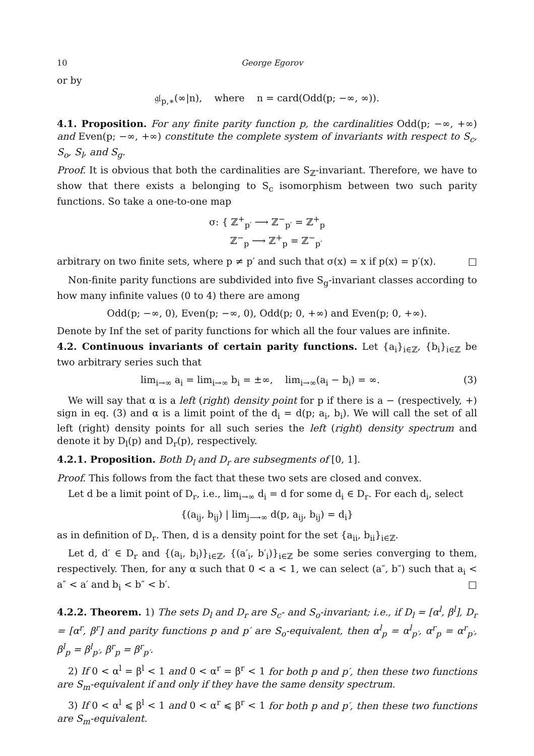10 George Egorov
or by
𝔤𝔩<sub>p,∗</sub>(∞|n), where n = card(Odd(p; −∞, ∞)).
4.1. Proposition. For any finite parity function p, the cardinalities Odd(p; −∞, +∞) and Even(p; −∞, +∞) constitute the complete system of invariants with respect to S<sub>c</sub>, S<sub>o</sub>, S<sub>l</sub>, and S<sub>g</sub>.
Proof. It is obvious that both the cardinalities are S<sub>ℤ</sub>-invariant. Therefore, we have to show that there exists a belonging to S<sub>c</sub> isomorphism between two such parity functions. So take a one-to-one map
σ: { ℤ<sup>+</sup><sub>p′</sub> ⟶ ℤ<sup>−</sup><sub>p′</sub> = ℤ<sup>+</sup><sub>p</sub>
ℤ<sup>−</sup><sub>p</sub> ⟶ ℤ<sup>+</sup><sub>p</sub> = ℤ<sup>−</sup><sub>p′</sub>
arbitrary on two finite sets, where p ≠ p′ and such that σ(x) = x if p(x) = p′(x). □
Non-finite parity functions are subdivided into five S<sub>g</sub>-invariant classes according to how many infinite values (0 to 4) there are among
Odd(p; −∞, 0), Even(p; −∞, 0), Odd(p; 0, +∞) and Even(p; 0, +∞).
Denote by Inf the set of parity functions for which all the four values are infinite.
4.2. Continuous invariants of certain parity functions. Let {a<sub>i</sub>}<sub>i∈ℤ</sub>, {b<sub>i</sub>}<sub>i∈ℤ</sub> be two arbitrary series such that
lim<sub>i→∞</sub> a<sub>i</sub> = lim<sub>i→∞</sub> b<sub>i</sub> = ±∞, lim<sub>i→∞</sub>(a<sub>i</sub> − b<sub>i</sub>) = ∞. (3)
We will say that α is a left (right) density point for p if there is a − (respectively, +) sign in eq. (3) and α is a limit point of the d<sub>i</sub> = d(p; a<sub>i</sub>, b<sub>i</sub>). We will call the set of all left (right) density points for all such series the left (right) density spectrum and denote it by D<sub>l</sub>(p) and D<sub>r</sub>(p), respectively.
4.2.1. Proposition. Both D<sub>l</sub> and D<sub>r</sub> are subsegments of [0, 1].
Proof. This follows from the fact that these two sets are closed and convex.
Let d be a limit point of D<sub>r</sub>, i.e., lim<sub>i→∞</sub> d<sub>i</sub> = d for some d<sub>i</sub> ∈ D<sub>r</sub>. For each d<sub>i</sub>, select
{(a<sub>ij</sub>, b<sub>ij</sub>) | lim<sub>j⟶∞</sub> d(p, a<sub>ij</sub>, b<sub>ij</sub>) = d<sub>i</sub>}
as in definition of D<sub>r</sub>. Then, d is a density point for the set {a<sub>ii</sub>, b<sub>ii</sub>}<sub>i∈ℤ</sub>.
Let d, d′ ∈ D<sub>r</sub> and {(a<sub>i</sub>, b<sub>i</sub>)}<sub>i∈ℤ</sub>, {(a′<sub>i</sub>, b′<sub>i</sub>)}<sub>i∈ℤ</sub> be some series converging to them, respectively. Then, for any α such that 0 < a < 1, we can select (a″, b″) such that a<sub>i</sub> < a″ < a′ and b<sub>i</sub> < b″ < b′. □
4.2.2. Theorem. 1) The sets D<sub>l</sub> and D<sub>r</sub> are S<sub>c</sub>- and S<sub>o</sub>-invariant; i.e., if D<sub>l</sub> = [α<sup>l</sup>, β<sup>l</sup>], D<sub>r</sub> = [α<sup>r</sup>, β<sup>r</sup>] and parity functions p and p′ are S<sub>o</sub>-equivalent, then α<sup>l</sup><sub>p</sub> = α<sup>l</sup><sub>p′</sub>, α<sup>r</sup><sub>p</sub> = α<sup>r</sup><sub>p′</sub>, β<sup>l</sup><sub>p</sub> = β<sup>l</sup><sub>p′</sub>, β<sup>r</sup><sub>p</sub> = β<sup>r</sup><sub>p′</sub>.
2) If 0 < α<sup>l</sup> = β<sup>l</sup> < 1 and 0 < α<sup>r</sup> = β<sup>r</sup> < 1 for both p and p′, then these two functions are S<sub>m</sub>-equivalent if and only if they have the same density spectrum.
3) If 0 < α<sup>l</sup> ⩽ β<sup>l</sup> < 1 and 0 < α<sup>r</sup> ⩽ β<sup>r</sup> < 1 for both p and p′, then these two functions are S<sub>m</sub>-equivalent.